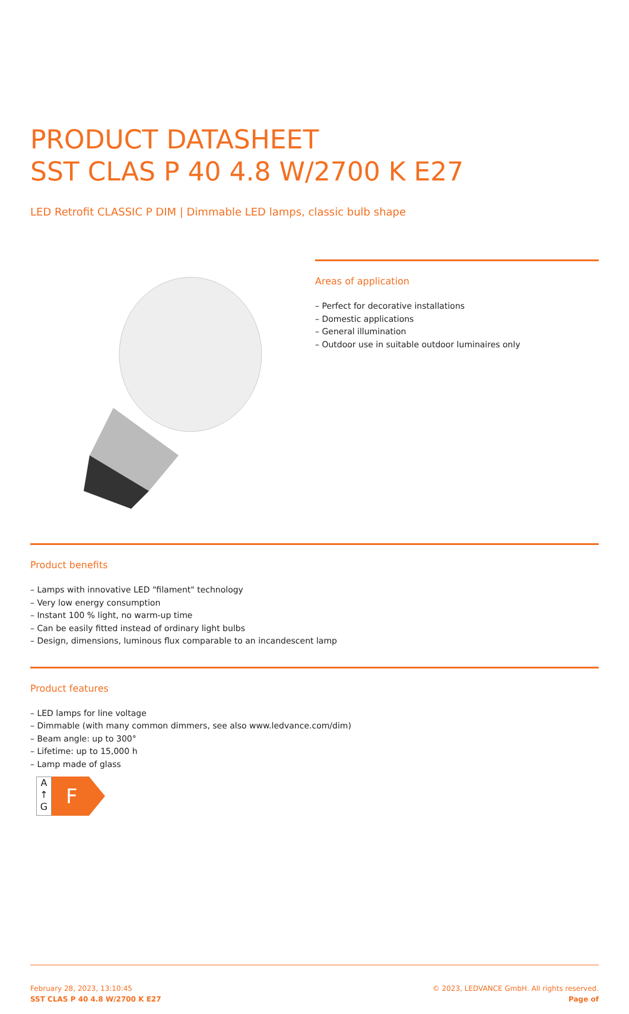PRODUCT DATASHEET
SST CLAS P 40 4.8 W/2700 K E27
LED Retrofit CLASSIC P DIM | Dimmable LED lamps, classic bulb shape
Areas of application
– Perfect for decorative installations
– Domestic applications
– General illumination
– Outdoor use in suitable outdoor luminaires only
Product benefits
– Lamps with innovative LED "filament" technology
– Very low energy consumption
– Instant 100 % light, no warm-up time
– Can be easily fitted instead of ordinary light bulbs
– Design, dimensions, luminous flux comparable to an incandescent lamp
Product features
– LED lamps for line voltage
– Dimmable (with many common dimmers, see also www.ledvance.com/dim)
– Beam angle: up to 300°
– Lifetime: up to 15,000 h
– Lamp made of glass
A
↑
G
F
February 28, 2023, 13:10:45
SST CLAS P 40 4.8 W/2700 K E27
© 2023, LEDVANCE GmbH. All rights reserved.
Page of